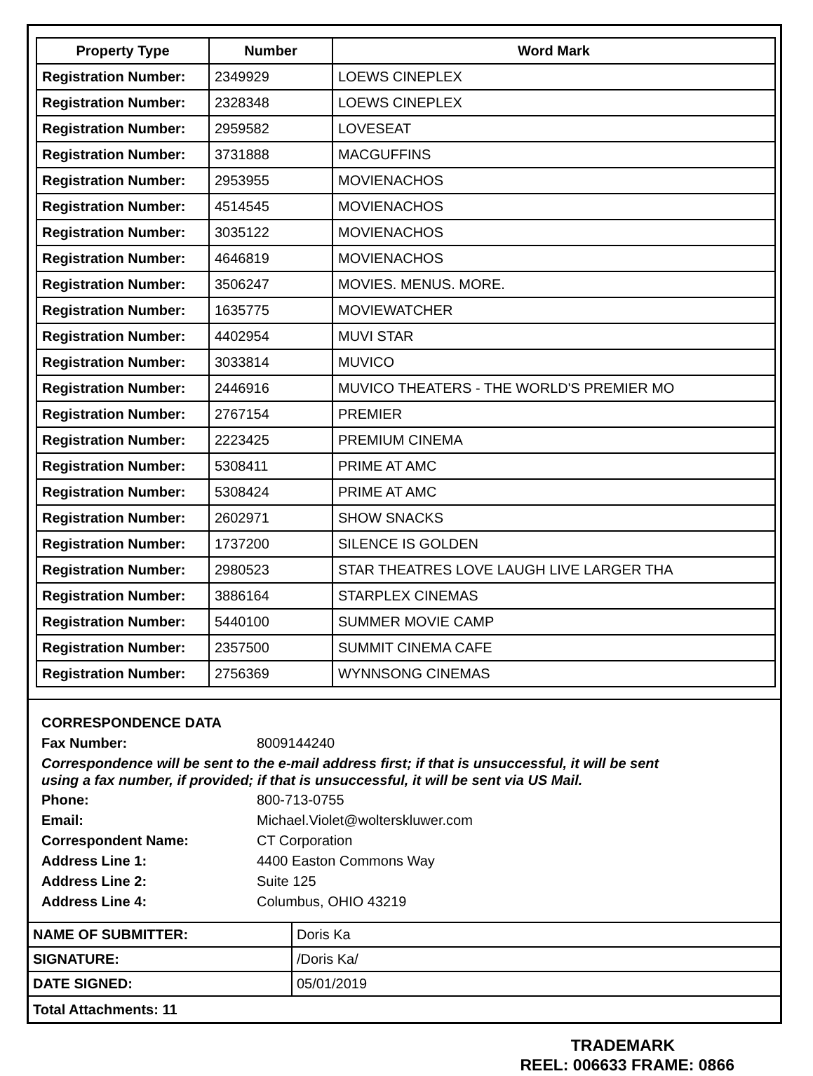| Property Type | Number | Word Mark |
| --- | --- | --- |
| Registration Number: | 2349929 | LOEWS CINEPLEX |
| Registration Number: | 2328348 | LOEWS CINEPLEX |
| Registration Number: | 2959582 | LOVESEAT |
| Registration Number: | 3731888 | MACGUFFINS |
| Registration Number: | 2953955 | MOVIENACHOS |
| Registration Number: | 4514545 | MOVIENACHOS |
| Registration Number: | 3035122 | MOVIENACHOS |
| Registration Number: | 4646819 | MOVIENACHOS |
| Registration Number: | 3506247 | MOVIES. MENUS. MORE. |
| Registration Number: | 1635775 | MOVIEWATCHER |
| Registration Number: | 4402954 | MUVI STAR |
| Registration Number: | 3033814 | MUVICO |
| Registration Number: | 2446916 | MUVICO THEATERS - THE WORLD'S PREMIER MO |
| Registration Number: | 2767154 | PREMIER |
| Registration Number: | 2223425 | PREMIUM CINEMA |
| Registration Number: | 5308411 | PRIME AT AMC |
| Registration Number: | 5308424 | PRIME AT AMC |
| Registration Number: | 2602971 | SHOW SNACKS |
| Registration Number: | 1737200 | SILENCE IS GOLDEN |
| Registration Number: | 2980523 | STAR THEATRES LOVE LAUGH LIVE LARGER THA |
| Registration Number: | 3886164 | STARPLEX CINEMAS |
| Registration Number: | 5440100 | SUMMER MOVIE CAMP |
| Registration Number: | 2357500 | SUMMIT CINEMA CAFE |
| Registration Number: | 2756369 | WYNNSONG CINEMAS |
CORRESPONDENCE DATA
Fax Number: 8009144240
Correspondence will be sent to the e-mail address first; if that is unsuccessful, it will be sent
using a fax number, if provided; if that is unsuccessful, it will be sent via US Mail.
Phone: 800-713-0755
Email: Michael.Violet@wolterskluwer.com
Correspondent Name: CT Corporation
Address Line 1: 4400 Easton Commons Way
Address Line 2: Suite 125
Address Line 4: Columbus, OHIO 43219
| NAME OF SUBMITTER: | Doris Ka |
| SIGNATURE: | /Doris Ka/ |
| DATE SIGNED: | 05/01/2019 |
| Total Attachments: 11 | |
TRADEMARK
REEL: 006633 FRAME: 0866